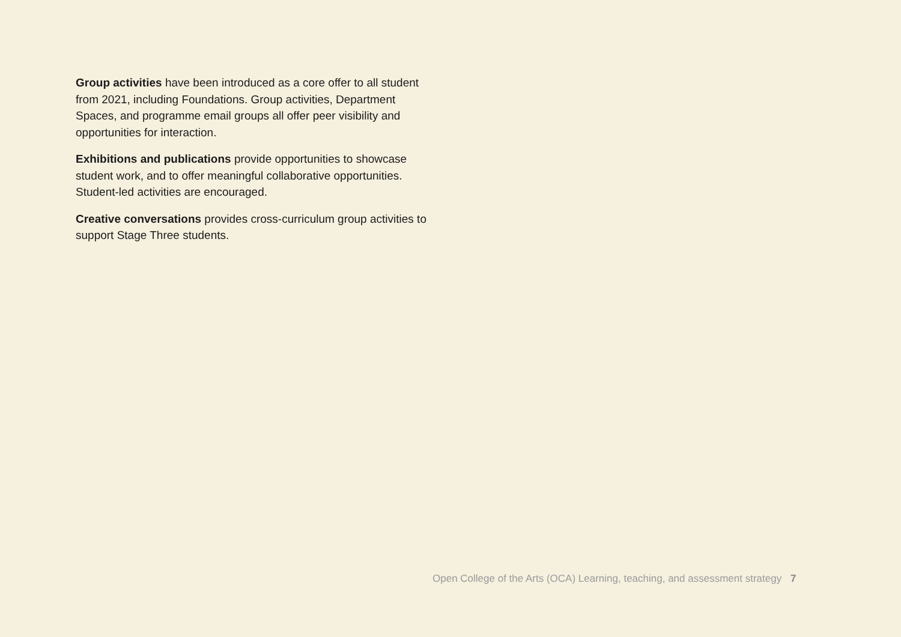Group activities have been introduced as a core offer to all student from 2021, including Foundations. Group activities, Department Spaces, and programme email groups all offer peer visibility and opportunities for interaction.
Exhibitions and publications provide opportunities to showcase student work, and to offer meaningful collaborative opportunities. Student-led activities are encouraged.
Creative conversations provides cross-curriculum group activities to support Stage Three students.
Open College of the Arts (OCA) Learning, teaching, and assessment strategy 7